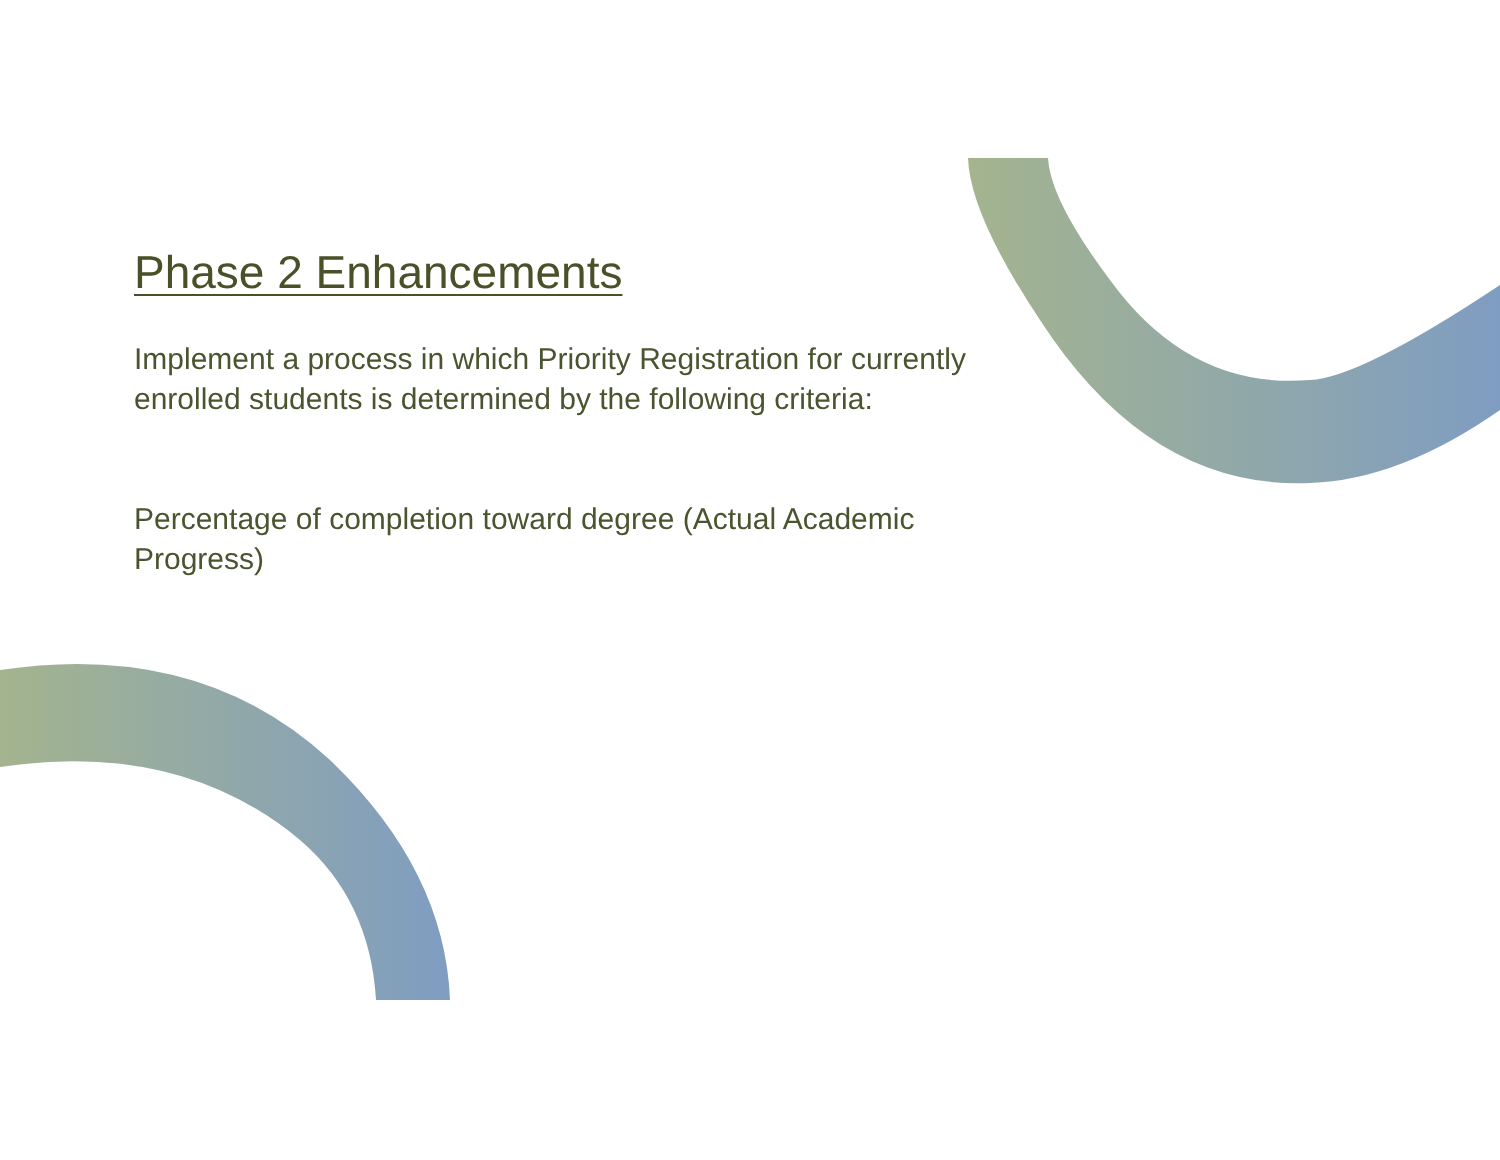Phase 2 Enhancements
Implement a process in which Priority Registration for currently enrolled students is determined by the following criteria:
Percentage of completion toward degree (Actual Academic Progress)